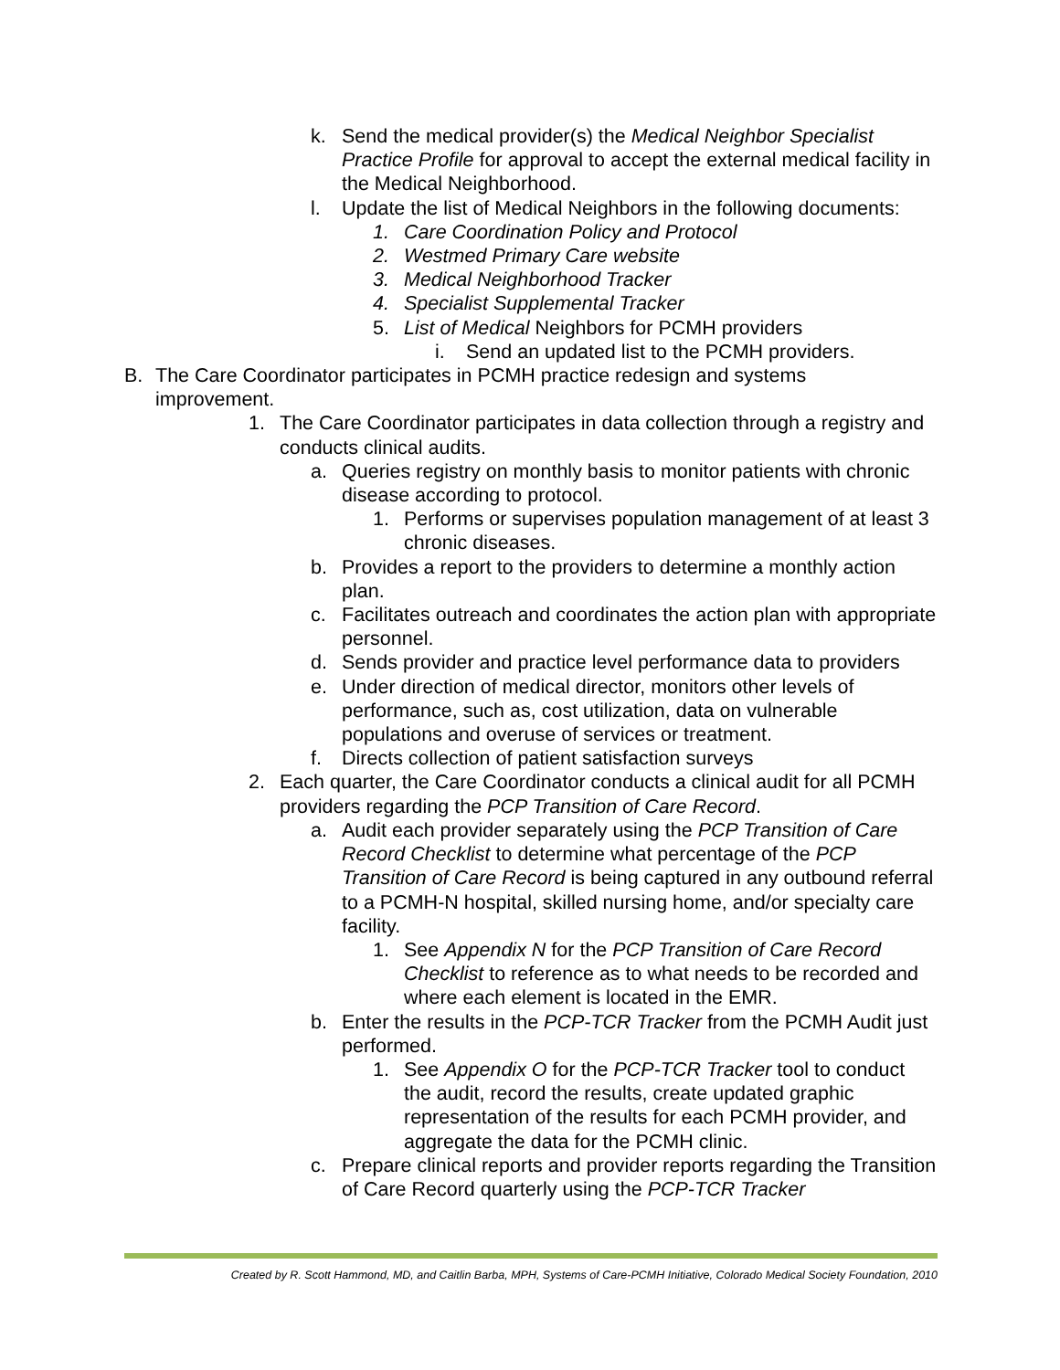k. Send the medical provider(s) the Medical Neighbor Specialist Practice Profile for approval to accept the external medical facility in the Medical Neighborhood.
l. Update the list of Medical Neighbors in the following documents:
1. Care Coordination Policy and Protocol
2. Westmed Primary Care website
3. Medical Neighborhood Tracker
4. Specialist Supplemental Tracker
5. List of Medical Neighbors for PCMH providers
i. Send an updated list to the PCMH providers.
B. The Care Coordinator participates in PCMH practice redesign and systems improvement.
1. The Care Coordinator participates in data collection through a registry and conducts clinical audits.
a. Queries registry on monthly basis to monitor patients with chronic disease according to protocol.
1. Performs or supervises population management of at least 3 chronic diseases.
b. Provides a report to the providers to determine a monthly action plan.
c. Facilitates outreach and coordinates the action plan with appropriate personnel.
d. Sends provider and practice level performance data to providers
e. Under direction of medical director, monitors other levels of performance, such as, cost utilization, data on vulnerable populations and overuse of services or treatment.
f. Directs collection of patient satisfaction surveys
2. Each quarter, the Care Coordinator conducts a clinical audit for all PCMH providers regarding the PCP Transition of Care Record.
a. Audit each provider separately using the PCP Transition of Care Record Checklist to determine what percentage of the PCP Transition of Care Record is being captured in any outbound referral to a PCMH-N hospital, skilled nursing home, and/or specialty care facility.
1. See Appendix N for the PCP Transition of Care Record Checklist to reference as to what needs to be recorded and where each element is located in the EMR.
b. Enter the results in the PCP-TCR Tracker from the PCMH Audit just performed.
1. See Appendix O for the PCP-TCR Tracker tool to conduct the audit, record the results, create updated graphic representation of the results for each PCMH provider, and aggregate the data for the PCMH clinic.
c. Prepare clinical reports and provider reports regarding the Transition of Care Record quarterly using the PCP-TCR Tracker
Created by R. Scott Hammond, MD, and Caitlin Barba, MPH, Systems of Care-PCMH Initiative, Colorado Medical Society Foundation, 2010